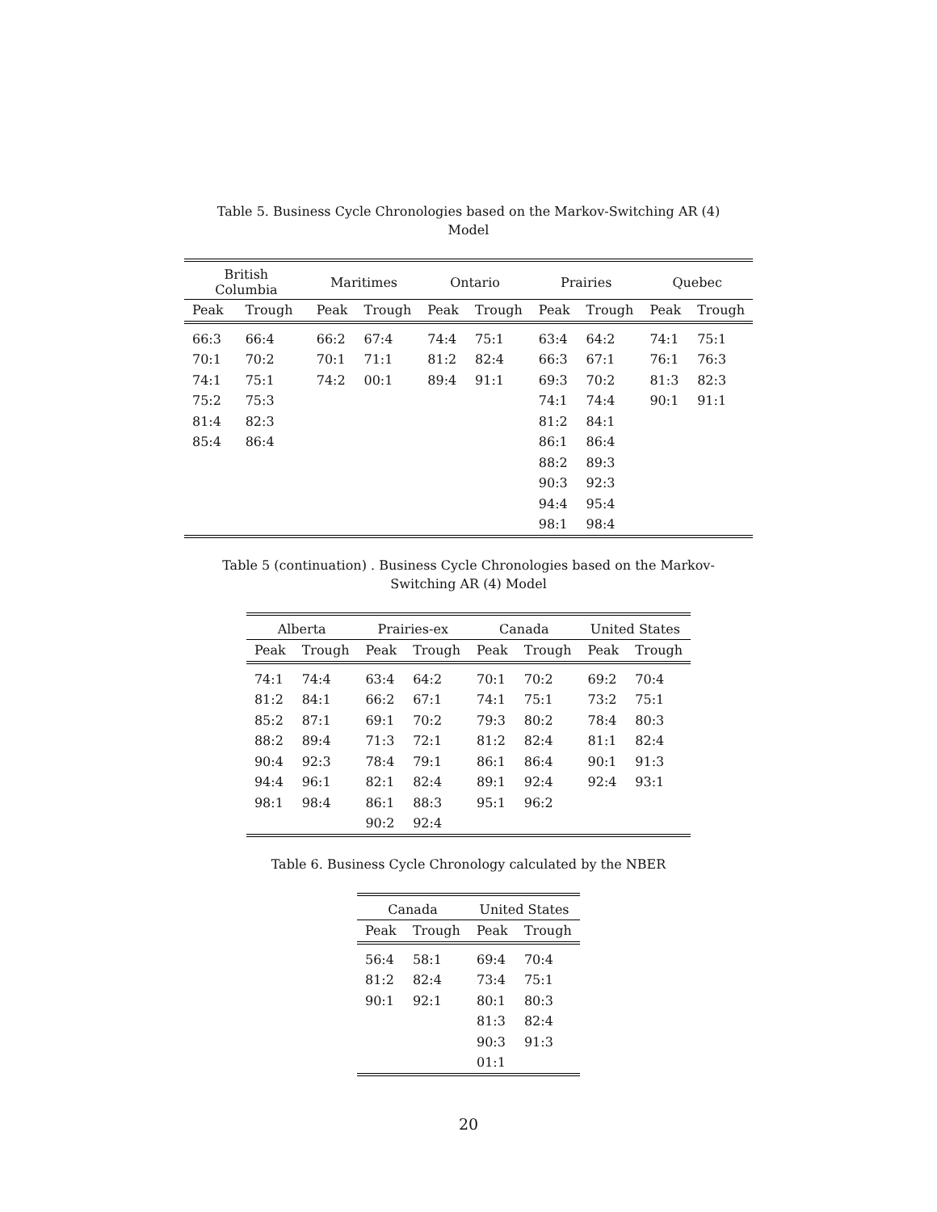Table 5. Business Cycle Chronologies based on the Markov-Switching AR (4) Model
| British Columbia | | Maritimes | | Ontario | | Prairies | | Quebec | |
| --- | --- | --- | --- | --- | --- | --- | --- | --- | --- |
| Peak | Trough | Peak | Trough | Peak | Trough | Peak | Trough | Peak | Trough |
| 66:3 | 66:4 | 66:2 | 67:4 | 74:4 | 75:1 | 63:4 | 64:2 | 74:1 | 75:1 |
| 70:1 | 70:2 | 70:1 | 71:1 | 81:2 | 82:4 | 66:3 | 67:1 | 76:1 | 76:3 |
| 74:1 | 75:1 | 74:2 | 00:1 | 89:4 | 91:1 | 69:3 | 70:2 | 81:3 | 82:3 |
| 75:2 | 75:3 | | | | | 74:1 | 74:4 | 90:1 | 91:1 |
| 81:4 | 82:3 | | | | | 81:2 | 84:1 | | |
| 85:4 | 86:4 | | | | | 86:1 | 86:4 | | |
| | | | | | | 88:2 | 89:3 | | |
| | | | | | | 90:3 | 92:3 | | |
| | | | | | | 94:4 | 95:4 | | |
| | | | | | | 98:1 | 98:4 | | |
Table 5 (continuation) . Business Cycle Chronologies based on the Markov-Switching AR (4) Model
| Alberta | | Prairies-ex | | Canada | | United States | |
| --- | --- | --- | --- | --- | --- | --- | --- |
| Peak | Trough | Peak | Trough | Peak | Trough | Peak | Trough |
| 74:1 | 74:4 | 63:4 | 64:2 | 70:1 | 70:2 | 69:2 | 70:4 |
| 81:2 | 84:1 | 66:2 | 67:1 | 74:1 | 75:1 | 73:2 | 75:1 |
| 85:2 | 87:1 | 69:1 | 70:2 | 79:3 | 80:2 | 78:4 | 80:3 |
| 88:2 | 89:4 | 71:3 | 72:1 | 81:2 | 82:4 | 81:1 | 82:4 |
| 90:4 | 92:3 | 78:4 | 79:1 | 86:1 | 86:4 | 90:1 | 91:3 |
| 94:4 | 96:1 | 82:1 | 82:4 | 89:1 | 92:4 | 92:4 | 93:1 |
| 98:1 | 98:4 | 86:1 | 88:3 | 95:1 | 96:2 | | |
| | | 90:2 | 92:4 | | | | |
Table 6. Business Cycle Chronology calculated by the NBER
| Canada | | United States | |
| --- | --- | --- | --- |
| Peak | Trough | Peak | Trough |
| 56:4 | 58:1 | 69:4 | 70:4 |
| 81:2 | 82:4 | 73:4 | 75:1 |
| 90:1 | 92:1 | 80:1 | 80:3 |
| | | 81:3 | 82:4 |
| | | 90:3 | 91:3 |
| | | 01:1 | |
20